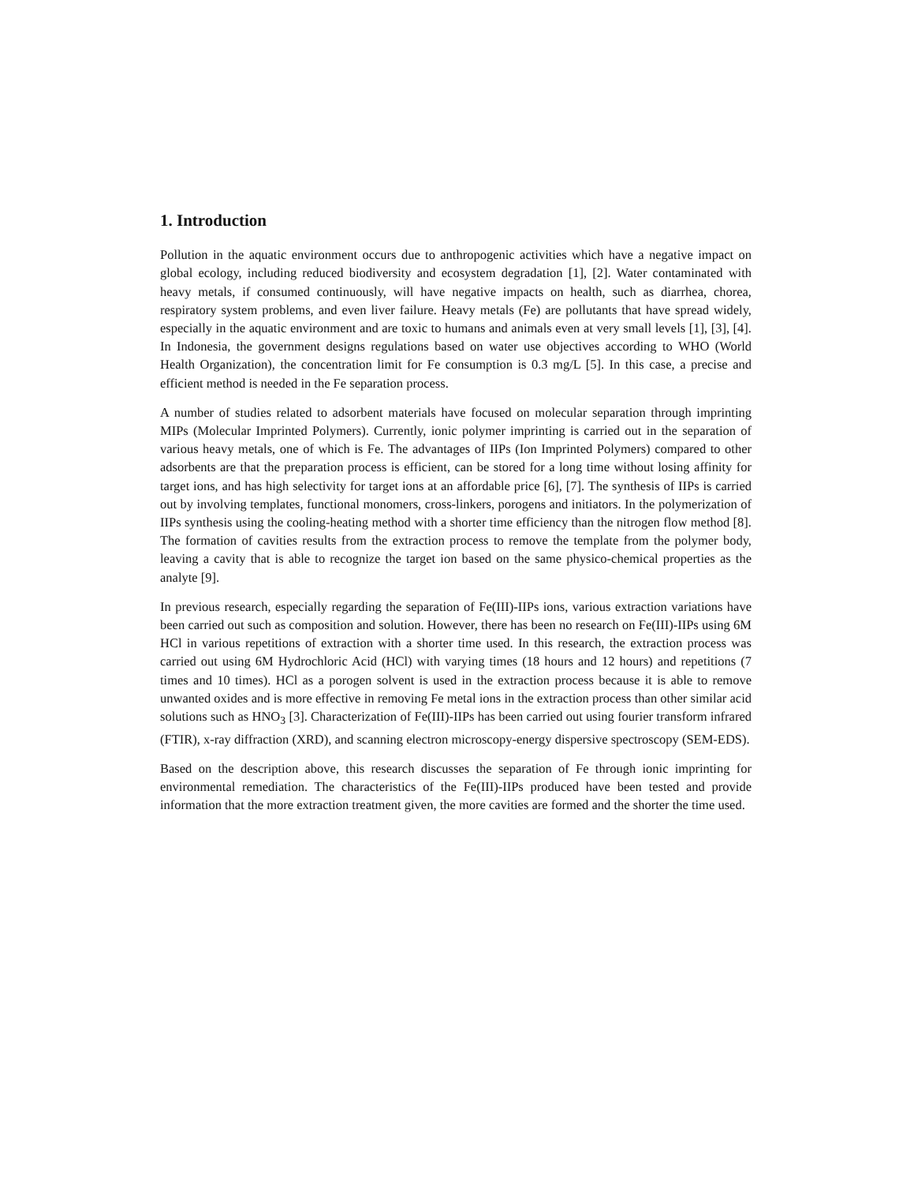1. Introduction
Pollution in the aquatic environment occurs due to anthropogenic activities which have a negative impact on global ecology, including reduced biodiversity and ecosystem degradation [1], [2]. Water contaminated with heavy metals, if consumed continuously, will have negative impacts on health, such as diarrhea, chorea, respiratory system problems, and even liver failure. Heavy metals (Fe) are pollutants that have spread widely, especially in the aquatic environment and are toxic to humans and animals even at very small levels [1], [3], [4]. In Indonesia, the government designs regulations based on water use objectives according to WHO (World Health Organization), the concentration limit for Fe consumption is 0.3 mg/L [5]. In this case, a precise and efficient method is needed in the Fe separation process.
A number of studies related to adsorbent materials have focused on molecular separation through imprinting MIPs (Molecular Imprinted Polymers). Currently, ionic polymer imprinting is carried out in the separation of various heavy metals, one of which is Fe. The advantages of IIPs (Ion Imprinted Polymers) compared to other adsorbents are that the preparation process is efficient, can be stored for a long time without losing affinity for target ions, and has high selectivity for target ions at an affordable price [6], [7]. The synthesis of IIPs is carried out by involving templates, functional monomers, cross-linkers, porogens and initiators. In the polymerization of IIPs synthesis using the cooling-heating method with a shorter time efficiency than the nitrogen flow method [8]. The formation of cavities results from the extraction process to remove the template from the polymer body, leaving a cavity that is able to recognize the target ion based on the same physico-chemical properties as the analyte [9].
In previous research, especially regarding the separation of Fe(III)-IIPs ions, various extraction variations have been carried out such as composition and solution. However, there has been no research on Fe(III)-IIPs using 6M HCl in various repetitions of extraction with a shorter time used. In this research, the extraction process was carried out using 6M Hydrochloric Acid (HCl) with varying times (18 hours and 12 hours) and repetitions (7 times and 10 times). HCl as a porogen solvent is used in the extraction process because it is able to remove unwanted oxides and is more effective in removing Fe metal ions in the extraction process than other similar acid solutions such as HNO<sub>3</sub> [3]. Characterization of Fe(III)-IIPs has been carried out using fourier transform infrared (FTIR), x-ray diffraction (XRD), and scanning electron microscopy-energy dispersive spectroscopy (SEM-EDS).
Based on the description above, this research discusses the separation of Fe through ionic imprinting for environmental remediation. The characteristics of the Fe(III)-IIPs produced have been tested and provide information that the more extraction treatment given, the more cavities are formed and the shorter the time used.